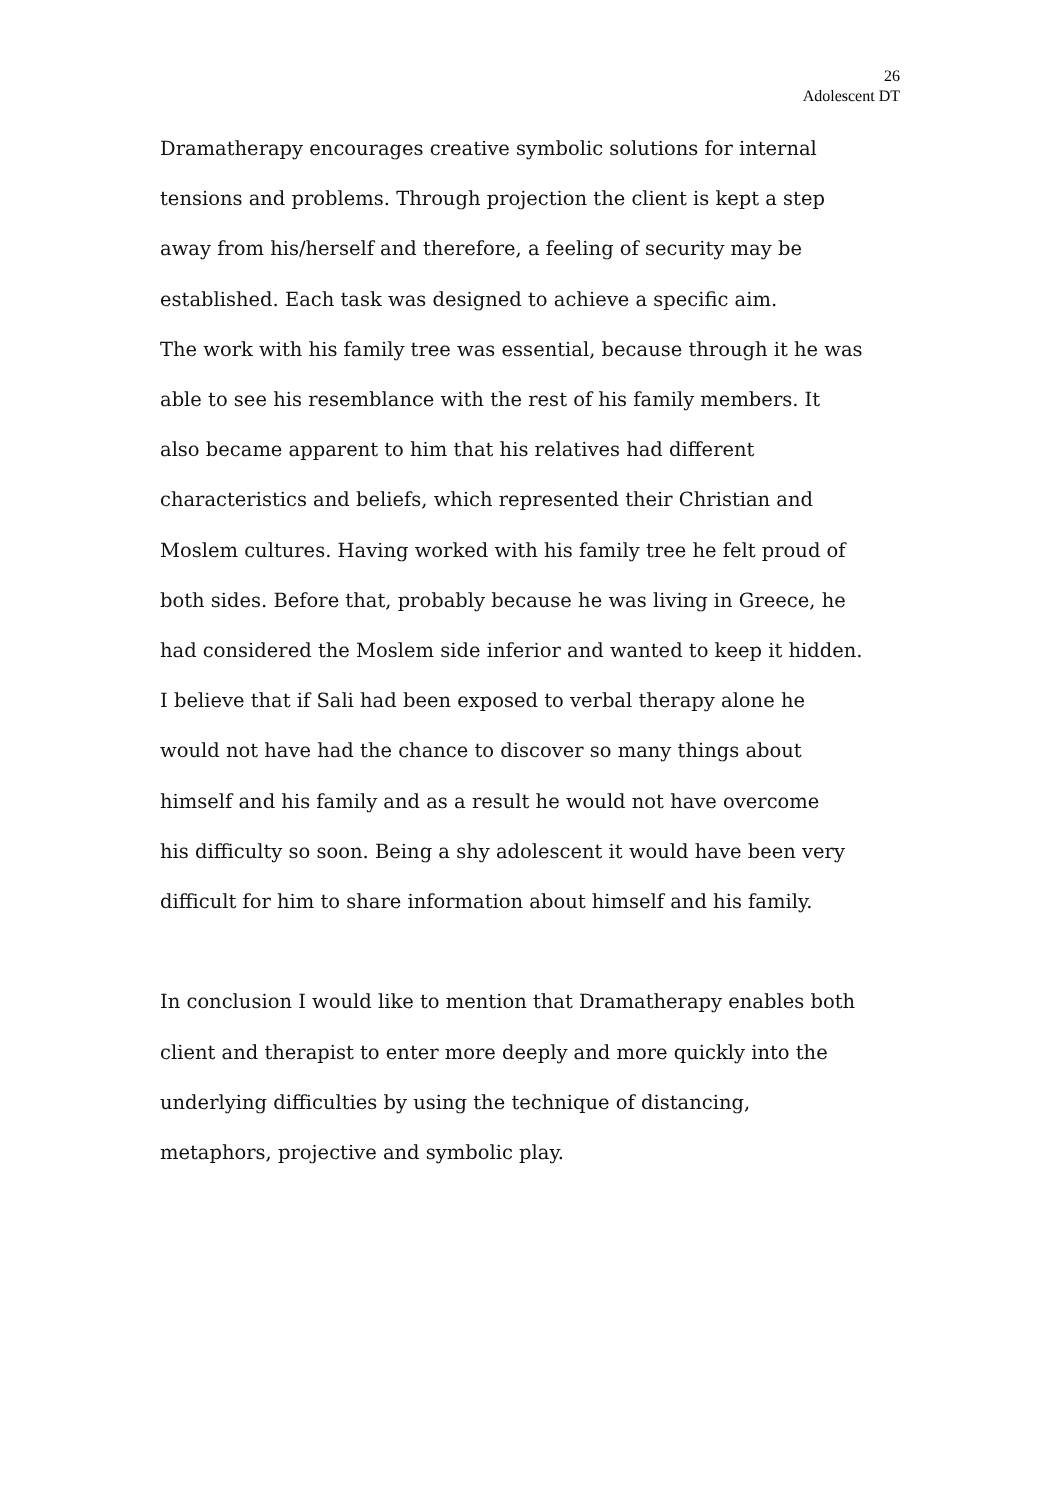26
Adolescent DT
Dramatherapy encourages creative symbolic solutions for internal
tensions and problems. Through projection the client is kept a step
away from his/herself and therefore, a feeling of security may be
established. Each task was designed to achieve a specific aim.
The work with his family tree was essential, because through it he was
able to see his resemblance with the rest of his family members. It
also became apparent to him that his relatives had different
characteristics and beliefs, which represented their Christian and
Moslem cultures. Having worked with his family tree he felt proud of
both sides. Before that, probably because he was living in Greece, he
had considered the Moslem side inferior and wanted to keep it hidden.
I believe that if Sali had been exposed to verbal therapy alone he
would not have had the chance to discover so many things about
himself and his family and as a result he would not have overcome
his difficulty so soon. Being a shy adolescent it would have been very
difficult for him to share information about himself and his family.
In conclusion I would like to mention that Dramatherapy enables both
client and therapist to enter more deeply and more quickly into the
underlying difficulties by using the technique of distancing,
metaphors, projective and symbolic play.